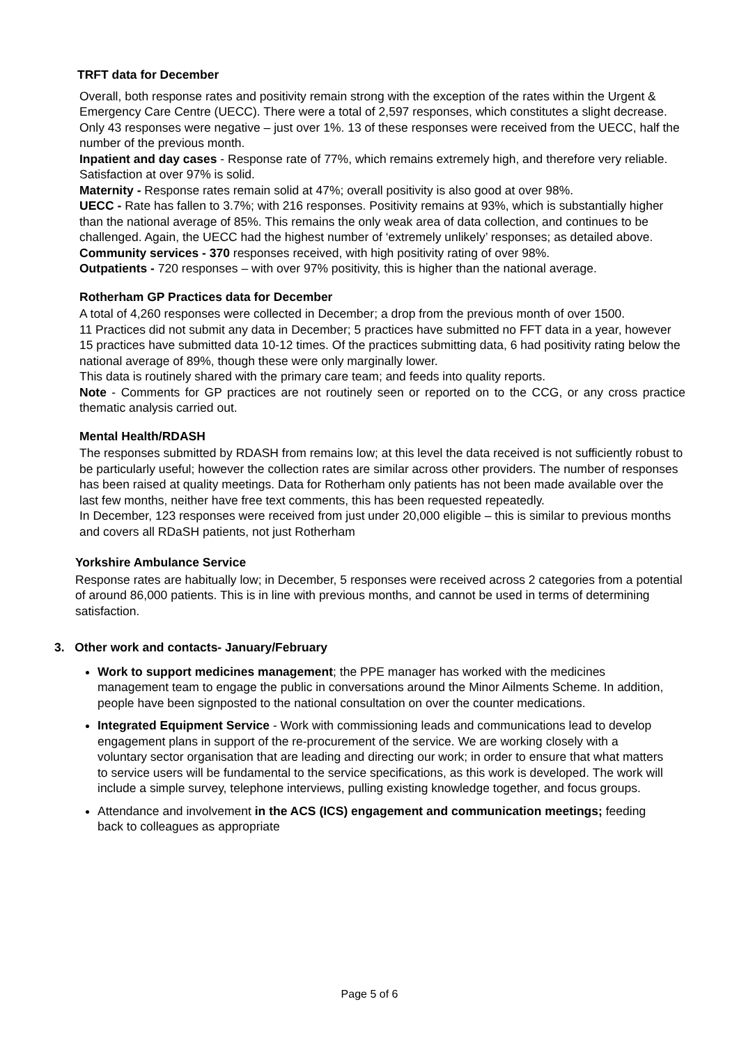TRFT data for December
Overall, both response rates and positivity remain strong with the exception of the rates within the Urgent & Emergency Care Centre (UECC). There were a total of 2,597 responses, which constitutes a slight decrease. Only 43 responses were negative – just over 1%. 13 of these responses were received from the UECC, half the number of the previous month.
Inpatient and day cases - Response rate of 77%, which remains extremely high, and therefore very reliable. Satisfaction at over 97% is solid.
Maternity - Response rates remain solid at 47%; overall positivity is also good at over 98%.
UECC - Rate has fallen to 3.7%; with 216 responses. Positivity remains at 93%, which is substantially higher than the national average of 85%. This remains the only weak area of data collection, and continues to be challenged. Again, the UECC had the highest number of ‘extremely unlikely’ responses; as detailed above.
Community services - 370 responses received, with high positivity rating of over 98%.
Outpatients - 720 responses – with over 97% positivity, this is higher than the national average.
Rotherham GP Practices data for December
A total of 4,260 responses were collected in December; a drop from the previous month of over 1500.
11 Practices did not submit any data in December; 5 practices have submitted no FFT data in a year, however 15 practices have submitted data 10-12 times. Of the practices submitting data, 6 had positivity rating below the national average of 89%, though these were only marginally lower.
This data is routinely shared with the primary care team; and feeds into quality reports.
Note - Comments for GP practices are not routinely seen or reported on to the CCG, or any cross practice thematic analysis carried out.
Mental Health/RDASH
The responses submitted by RDASH from remains low; at this level the data received is not sufficiently robust to be particularly useful; however the collection rates are similar across other providers. The number of responses has been raised at quality meetings. Data for Rotherham only patients has not been made available over the last few months, neither have free text comments, this has been requested repeatedly.
In December, 123 responses were received from just under 20,000 eligible – this is similar to previous months and covers all RDaSH patients, not just Rotherham
Yorkshire Ambulance Service
Response rates are habitually low; in December, 5 responses were received across 2 categories from a potential of around 86,000 patients. This is in line with previous months, and cannot be used in terms of determining satisfaction.
3. Other work and contacts- January/February
Work to support medicines management; the PPE manager has worked with the medicines management team to engage the public in conversations around the Minor Ailments Scheme. In addition, people have been signposted to the national consultation on over the counter medications.
Integrated Equipment Service - Work with commissioning leads and communications lead to develop engagement plans in support of the re-procurement of the service. We are working closely with a voluntary sector organisation that are leading and directing our work; in order to ensure that what matters to service users will be fundamental to the service specifications, as this work is developed. The work will include a simple survey, telephone interviews, pulling existing knowledge together, and focus groups.
Attendance and involvement in the ACS (ICS) engagement and communication meetings; feeding back to colleagues as appropriate
Page 5 of 6